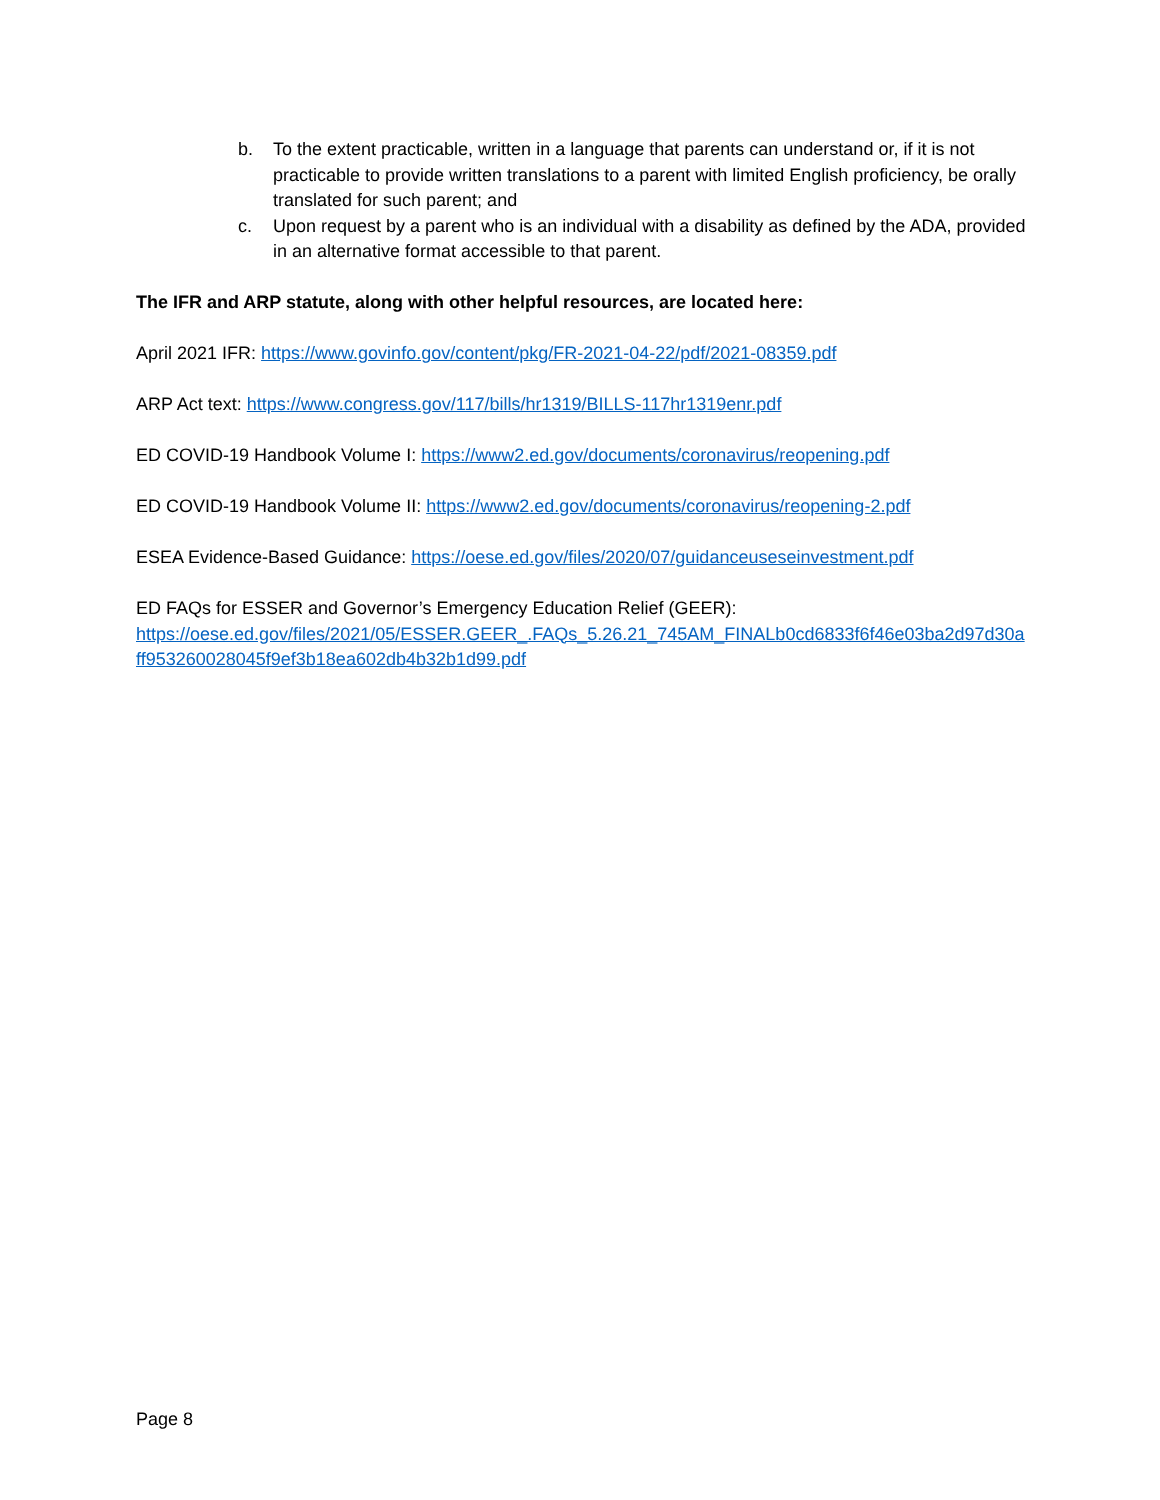b. To the extent practicable, written in a language that parents can understand or, if it is not practicable to provide written translations to a parent with limited English proficiency, be orally translated for such parent; and
c. Upon request by a parent who is an individual with a disability as defined by the ADA, provided in an alternative format accessible to that parent.
The IFR and ARP statute, along with other helpful resources, are located here:
April 2021 IFR: https://www.govinfo.gov/content/pkg/FR-2021-04-22/pdf/2021-08359.pdf
ARP Act text: https://www.congress.gov/117/bills/hr1319/BILLS-117hr1319enr.pdf
ED COVID-19 Handbook Volume I: https://www2.ed.gov/documents/coronavirus/reopening.pdf
ED COVID-19 Handbook Volume II: https://www2.ed.gov/documents/coronavirus/reopening-2.pdf
ESEA Evidence-Based Guidance: https://oese.ed.gov/files/2020/07/guidanceuseseinvestment.pdf
ED FAQs for ESSER and Governor’s Emergency Education Relief (GEER):
https://oese.ed.gov/files/2021/05/ESSER.GEER_.FAQs_5.26.21_745AM_FINALb0cd6833f6f46e03ba2d97d30aff953260028045f9ef3b18ea602db4b32b1d99.pdf
Page 8